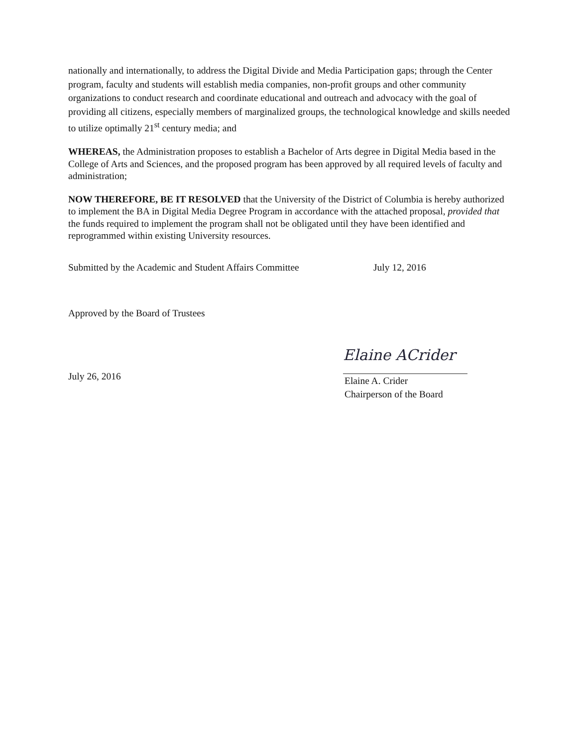nationally and internationally, to address the Digital Divide and Media Participation gaps; through the Center program, faculty and students will establish media companies, non-profit groups and other community organizations to conduct research and coordinate educational and outreach and advocacy with the goal of providing all citizens, especially members of marginalized groups, the technological knowledge and skills needed to utilize optimally 21<sup>st</sup> century media; and
WHEREAS, the Administration proposes to establish a Bachelor of Arts degree in Digital Media based in the College of Arts and Sciences, and the proposed program has been approved by all required levels of faculty and administration;
NOW THEREFORE, BE IT RESOLVED that the University of the District of Columbia is hereby authorized to implement the BA in Digital Media Degree Program in accordance with the attached proposal, provided that the funds required to implement the program shall not be obligated until they have been identified and reprogrammed within existing University resources.
Submitted by the Academic and Student Affairs Committee July 12, 2016
Approved by the Board of Trustees
July 26, 2016
Elaine ACrider
Elaine A. Crider
Chairperson of the Board